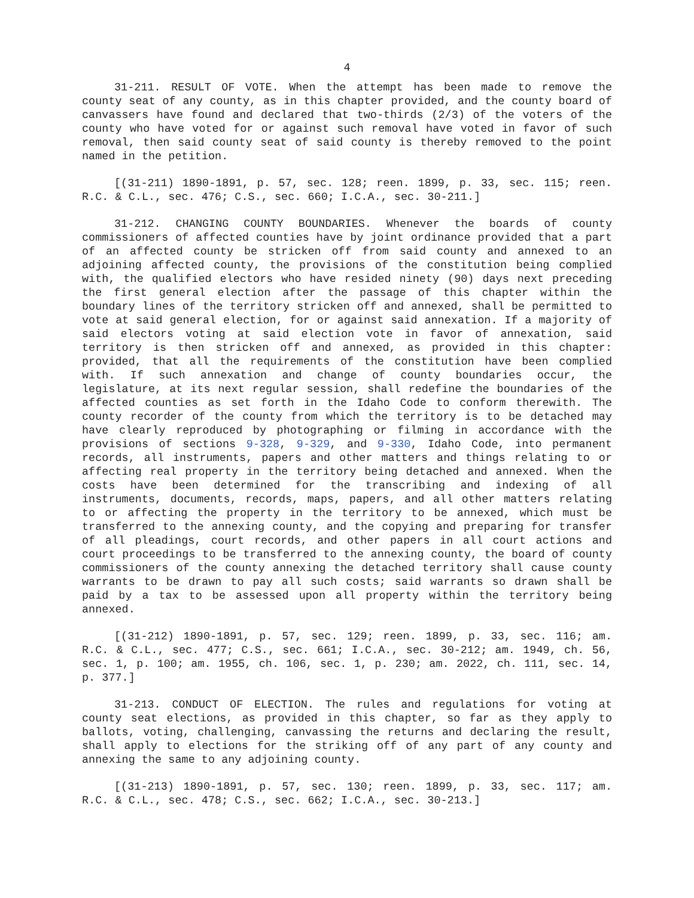4
31-211. RESULT OF VOTE. When the attempt has been made to remove the county seat of any county, as in this chapter provided, and the county board of canvassers have found and declared that two-thirds (2/3) of the voters of the county who have voted for or against such removal have voted in favor of such removal, then said county seat of said county is thereby removed to the point named in the petition.
[(31-211) 1890-1891, p. 57, sec. 128; reen. 1899, p. 33, sec. 115; reen. R.C. & C.L., sec. 476; C.S., sec. 660; I.C.A., sec. 30-211.]
31-212. CHANGING COUNTY BOUNDARIES. Whenever the boards of county commissioners of affected counties have by joint ordinance provided that a part of an affected county be stricken off from said county and annexed to an adjoining affected county, the provisions of the constitution being complied with, the qualified electors who have resided ninety (90) days next preceding the first general election after the passage of this chapter within the boundary lines of the territory stricken off and annexed, shall be permitted to vote at said general election, for or against said annexation. If a majority of said electors voting at said election vote in favor of annexation, said territory is then stricken off and annexed, as provided in this chapter: provided, that all the requirements of the constitution have been complied with. If such annexation and change of county boundaries occur, the legislature, at its next regular session, shall redefine the boundaries of the affected counties as set forth in the Idaho Code to conform therewith. The county recorder of the county from which the territory is to be detached may have clearly reproduced by photographing or filming in accordance with the provisions of sections 9-328, 9-329, and 9-330, Idaho Code, into permanent records, all instruments, papers and other matters and things relating to or affecting real property in the territory being detached and annexed. When the costs have been determined for the transcribing and indexing of all instruments, documents, records, maps, papers, and all other matters relating to or affecting the property in the territory to be annexed, which must be transferred to the annexing county, and the copying and preparing for transfer of all pleadings, court records, and other papers in all court actions and court proceedings to be transferred to the annexing county, the board of county commissioners of the county annexing the detached territory shall cause county warrants to be drawn to pay all such costs; said warrants so drawn shall be paid by a tax to be assessed upon all property within the territory being annexed.
[(31-212) 1890-1891, p. 57, sec. 129; reen. 1899, p. 33, sec. 116; am. R.C. & C.L., sec. 477; C.S., sec. 661; I.C.A., sec. 30-212; am. 1949, ch. 56, sec. 1, p. 100; am. 1955, ch. 106, sec. 1, p. 230; am. 2022, ch. 111, sec. 14, p. 377.]
31-213. CONDUCT OF ELECTION. The rules and regulations for voting at county seat elections, as provided in this chapter, so far as they apply to ballots, voting, challenging, canvassing the returns and declaring the result, shall apply to elections for the striking off of any part of any county and annexing the same to any adjoining county.
[(31-213) 1890-1891, p. 57, sec. 130; reen. 1899, p. 33, sec. 117; am. R.C. & C.L., sec. 478; C.S., sec. 662; I.C.A., sec. 30-213.]